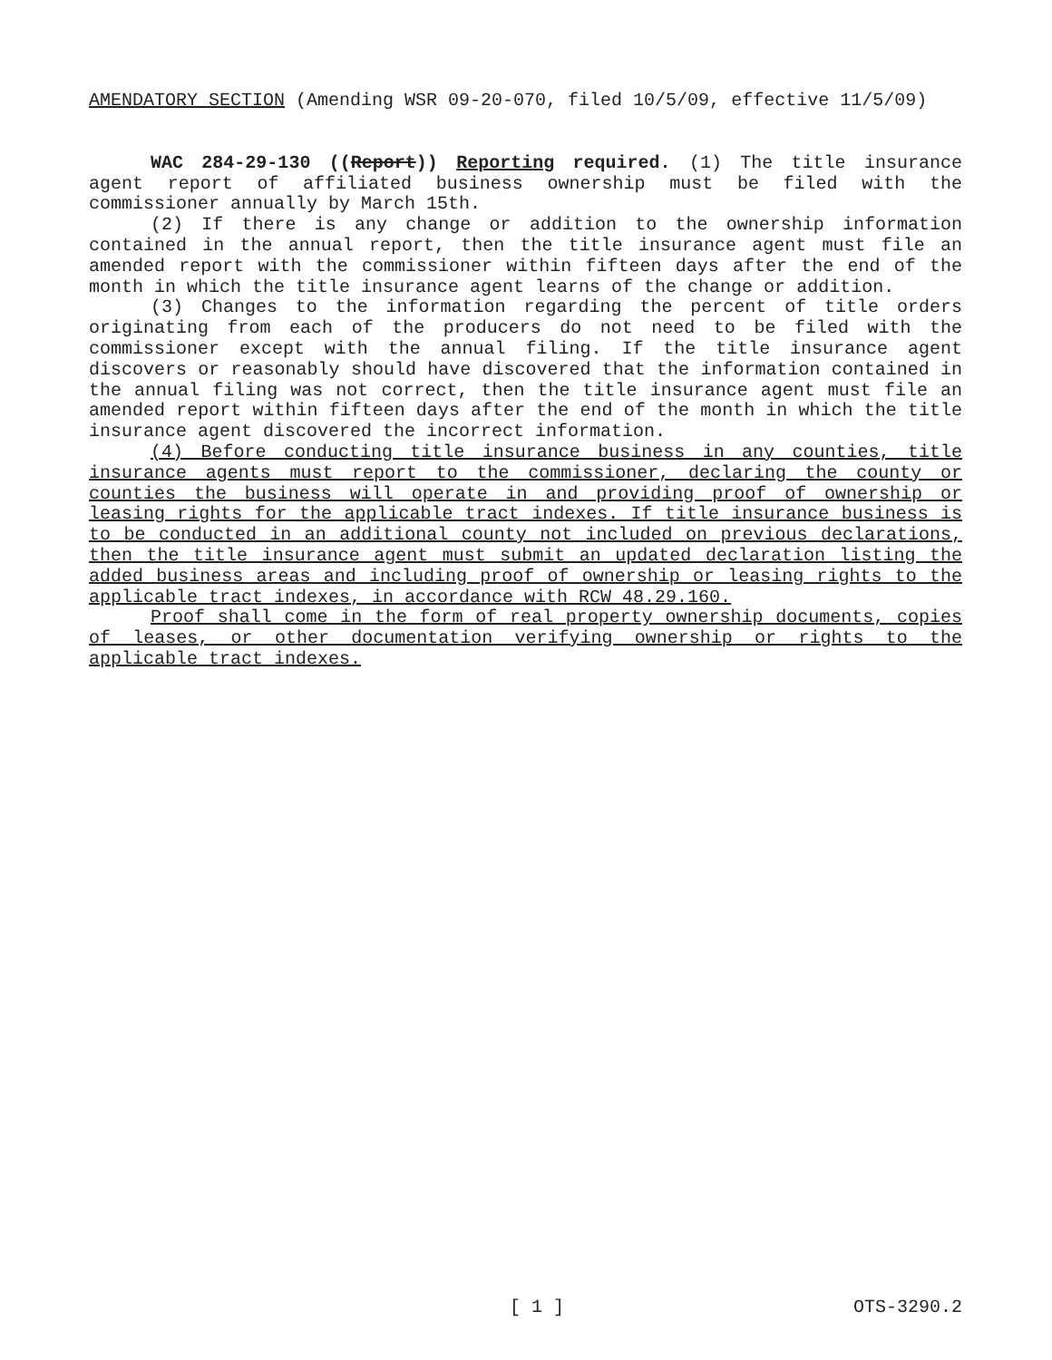AMENDATORY SECTION (Amending WSR 09-20-070, filed 10/5/09, effective 11/5/09)
WAC 284-29-130 ((Report)) Reporting required. (1) The title insurance agent report of affiliated business ownership must be filed with the commissioner annually by March 15th.
(2) If there is any change or addition to the ownership information contained in the annual report, then the title insurance agent must file an amended report with the commissioner within fifteen days after the end of the month in which the title insurance agent learns of the change or addition.
(3) Changes to the information regarding the percent of title orders originating from each of the producers do not need to be filed with the commissioner except with the annual filing. If the title insurance agent discovers or reasonably should have discovered that the information contained in the annual filing was not correct, then the title insurance agent must file an amended report within fifteen days after the end of the month in which the title insurance agent discovered the incorrect information.
(4) Before conducting title insurance business in any counties, title insurance agents must report to the commissioner, declaring the county or counties the business will operate in and providing proof of ownership or leasing rights for the applicable tract indexes. If title insurance business is to be conducted in an additional county not included on previous declarations, then the title insurance agent must submit an updated declaration listing the added business areas and including proof of ownership or leasing rights to the applicable tract indexes, in accordance with RCW 48.29.160.
Proof shall come in the form of real property ownership documents, copies of leases, or other documentation verifying ownership or rights to the applicable tract indexes.
[ 1 ] OTS-3290.2